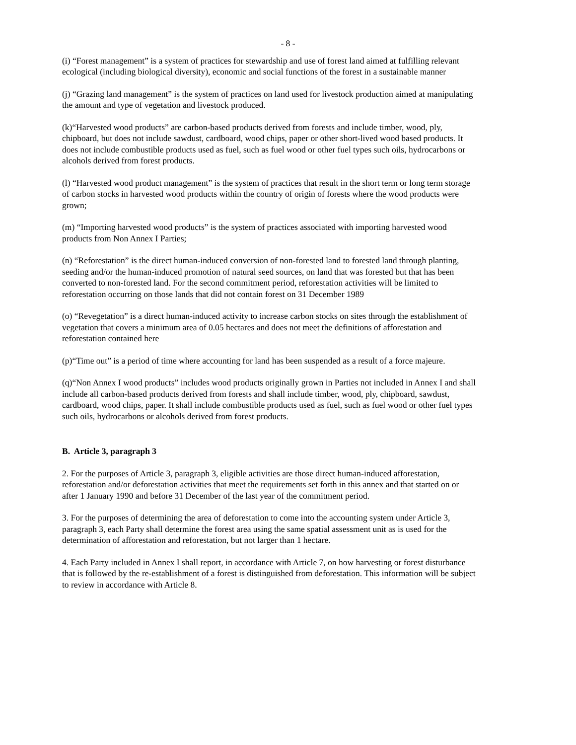- 8 -
(i) “Forest management” is a system of practices for stewardship and use of forest land aimed at fulfilling relevant ecological (including biological diversity), economic and social functions of the forest in a sustainable manner
(j) “Grazing land management” is the system of practices on land used for livestock production aimed at manipulating the amount and type of vegetation and livestock produced.
(k)“Harvested wood products” are carbon-based products derived from forests and include timber, wood, ply, chipboard, but does not include sawdust, cardboard, wood chips, paper or other short-lived wood based products. It does not include combustible products used as fuel, such as fuel wood or other fuel types such oils, hydrocarbons or alcohols derived from forest products.
(l) “Harvested wood product management” is the system of practices that result in the short term or long term storage of carbon stocks in harvested wood products within the country of origin of forests where the wood products were grown;
(m) “Importing harvested wood products” is the system of practices associated with importing harvested wood products from Non Annex I Parties;
(n) “Reforestation” is the direct human-induced conversion of non-forested land to forested land through planting, seeding and/or the human-induced promotion of natural seed sources, on land that was forested but that has been converted to non-forested land. For the second commitment period, reforestation activities will be limited to reforestation occurring on those lands that did not contain forest on 31 December 1989
(o) “Revegetation” is a direct human-induced activity to increase carbon stocks on sites through the establishment of vegetation that covers a minimum area of 0.05 hectares and does not meet the definitions of afforestation and reforestation contained here
(p)“Time out” is a period of time where accounting for land has been suspended as a result of a force majeure.
(q)“Non Annex I wood products” includes wood products originally grown in Parties not included in Annex I and shall include all carbon-based products derived from forests and shall include timber, wood, ply, chipboard, sawdust, cardboard, wood chips, paper. It shall include combustible products used as fuel, such as fuel wood or other fuel types such oils, hydrocarbons or alcohols derived from forest products.
B. Article 3, paragraph 3
2. For the purposes of Article 3, paragraph 3, eligible activities are those direct human-induced afforestation, reforestation and/or deforestation activities that meet the requirements set forth in this annex and that started on or after 1 January 1990 and before 31 December of the last year of the commitment period.
3. For the purposes of determining the area of deforestation to come into the accounting system under Article 3, paragraph 3, each Party shall determine the forest area using the same spatial assessment unit as is used for the determination of afforestation and reforestation, but not larger than 1 hectare.
4. Each Party included in Annex I shall report, in accordance with Article 7, on how harvesting or forest disturbance that is followed by the re-establishment of a forest is distinguished from deforestation. This information will be subject to review in accordance with Article 8.